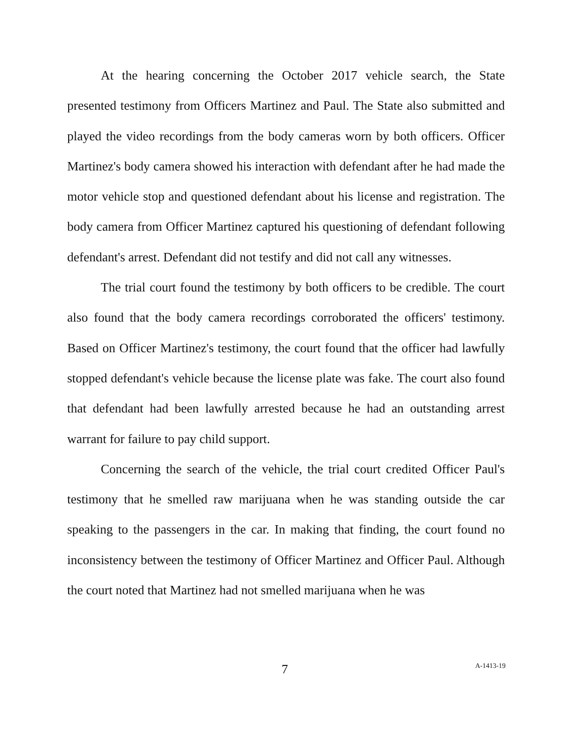At the hearing concerning the October 2017 vehicle search, the State presented testimony from Officers Martinez and Paul. The State also submitted and played the video recordings from the body cameras worn by both officers. Officer Martinez's body camera showed his interaction with defendant after he had made the motor vehicle stop and questioned defendant about his license and registration. The body camera from Officer Martinez captured his questioning of defendant following defendant's arrest. Defendant did not testify and did not call any witnesses.
The trial court found the testimony by both officers to be credible. The court also found that the body camera recordings corroborated the officers' testimony. Based on Officer Martinez's testimony, the court found that the officer had lawfully stopped defendant's vehicle because the license plate was fake. The court also found that defendant had been lawfully arrested because he had an outstanding arrest warrant for failure to pay child support.
Concerning the search of the vehicle, the trial court credited Officer Paul's testimony that he smelled raw marijuana when he was standing outside the car speaking to the passengers in the car. In making that finding, the court found no inconsistency between the testimony of Officer Martinez and Officer Paul. Although the court noted that Martinez had not smelled marijuana when he was
7 A-1413-19